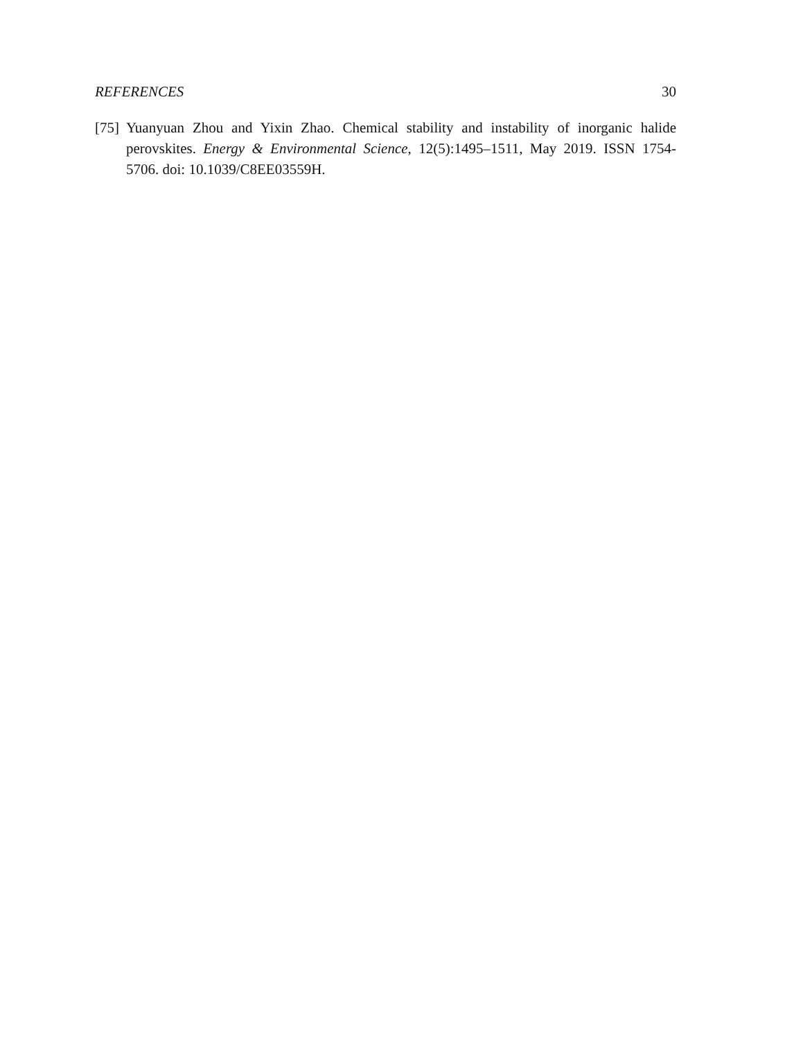REFERENCES 30
[75] Yuanyuan Zhou and Yixin Zhao. Chemical stability and instability of inorganic halide perovskites. Energy & Environmental Science, 12(5):1495–1511, May 2019. ISSN 1754-5706. doi: 10.1039/C8EE03559H.